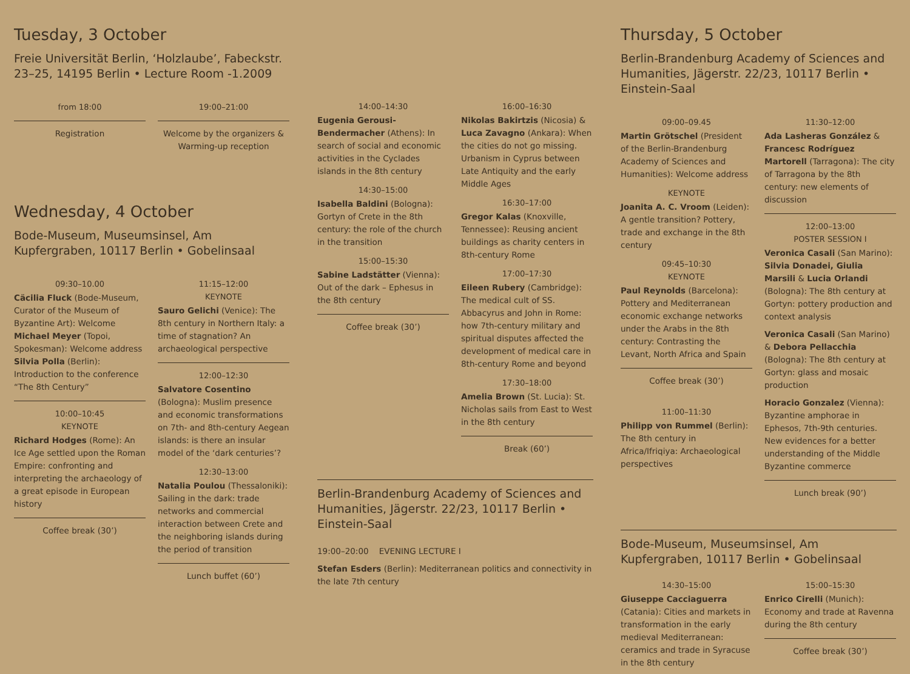Tuesday, 3 October
Freie Universität Berlin, ‘Holzlaube’, Fabeckstr. 23–25, 14195 Berlin • Lecture Room -1.2009
from 18:00
Registration
19:00–21:00
Welcome by the organizers & Warming-up reception
Wednesday, 4 October
Bode-Museum, Museumsinsel, Am Kupfergraben, 10117 Berlin • Gobelinsaal
09:30–10.00
Cäcilia Fluck (Bode-Museum, Curator of the Museum of Byzantine Art): Welcome
Michael Meyer (Topoi, Spokesman): Welcome address
Silvia Polla (Berlin): Introduction to the conference “The 8th Century”
10:00–10:45
KEYNOTE
Richard Hodges (Rome): An Ice Age settled upon the Roman Empire: confronting and interpreting the archaeology of a great episode in European history
Coffee break (30’)
11:15–12:00
KEYNOTE
Sauro Gelichi (Venice): The 8th century in Northern Italy: a time of stagnation? An archaeological perspective
12:00–12:30
Salvatore Cosentino (Bologna): Muslim presence and economic transformations on 7th- and 8th-century Aegean islands: is there an insular model of the ‘dark centuries’?
12:30–13:00
Natalia Poulou (Thessaloniki): Sailing in the dark: trade networks and commercial interaction between Crete and the neighboring islands during the period of transition
Lunch buffet (60’)
14:00–14:30
Eugenia Gerousi-Bendermacher (Athens): In search of social and economic activities in the Cyclades islands in the 8th century
14:30–15:00
Isabella Baldini (Bologna): Gortyn of Crete in the 8th century: the role of the church in the transition
15:00–15:30
Sabine Ladstätter (Vienna): Out of the dark – Ephesus in the 8th century
Coffee break (30’)
16:00–16:30
Nikolas Bakirtzis (Nicosia) & Luca Zavagno (Ankara): When the cities do not go missing. Urbanism in Cyprus between Late Antiquity and the early Middle Ages
16:30–17:00
Gregor Kalas (Knoxville, Tennessee): Reusing ancient buildings as charity centers in 8th-century Rome
17:00–17:30
Eileen Rubery (Cambridge): The medical cult of SS. Abbacyrus and John in Rome: how 7th-century military and spiritual disputes affected the development of medical care in 8th-century Rome and beyond
17:30–18:00
Amelia Brown (St. Lucia): St. Nicholas sails from East to West in the 8th century
Break (60’)
Berlin-Brandenburg Academy of Sciences and Humanities, Jägerstr. 22/23, 10117 Berlin • Einstein-Saal
19:00–20:00 EVENING LECTURE I
Stefan Esders (Berlin): Mediterranean politics and connectivity in the late 7th century
Thursday, 5 October
Berlin-Brandenburg Academy of Sciences and Humanities, Jägerstr. 22/23, 10117 Berlin • Einstein-Saal
09:00–09.45
Martin Grötschel (President of the Berlin-Brandenburg Academy of Sciences and Humanities): Welcome address
KEYNOTE
Joanita A. C. Vroom (Leiden): A gentle transition? Pottery, trade and exchange in the 8th century
09:45–10:30
KEYNOTE
Paul Reynolds (Barcelona): Pottery and Mediterranean economic exchange networks under the Arabs in the 8th century: Contrasting the Levant, North Africa and Spain
Coffee break (30’)
11:00–11:30
Philipp von Rummel (Berlin): The 8th century in Africa/Ifriqiya: Archaeological perspectives
11:30–12:00
Ada Lasheras González & Francesc Rodríguez Martorell (Tarragona): The city of Tarragona by the 8th century: new elements of discussion
12:00–13:00
POSTER SESSION I
Veronica Casali (San Marino): Silvia Donadei, Giulia Marsili & Lucia Orlandi (Bologna): The 8th century at Gortyn: pottery production and context analysis
Veronica Casali (San Marino) & Debora Pellacchia (Bologna): The 8th century at Gortyn: glass and mosaic production
Horacio Gonzalez (Vienna): Byzantine amphorae in Ephesos, 7th-9th centuries. New evidences for a better understanding of the Middle Byzantine commerce
Lunch break (90’)
Bode-Museum, Museumsinsel, Am Kupfergraben, 10117 Berlin • Gobelinsaal
14:30–15:00
Giuseppe Cacciaguerra (Catania): Cities and markets in transformation in the early medieval Mediterranean: ceramics and trade in Syracuse in the 8th century
15:00–15:30
Enrico Cirelli (Munich): Economy and trade at Ravenna during the 8th century
Coffee break (30’)